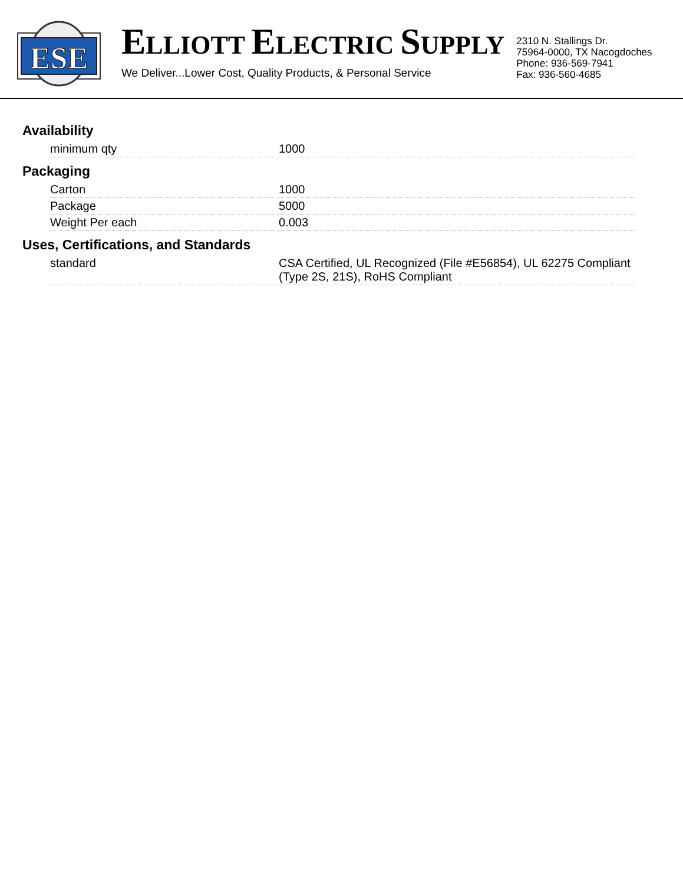ESE
ELLIOTT ELECTRIC SUPPLY
We Deliver...Lower Cost, Quality Products, & Personal Service
2310 N. Stallings Dr.
75964-0000, TX Nacogdoches
Phone: 936-569-7941
Fax: 936-560-4685
Availability
| minimum qty | 1000 |
Packaging
| Carton | 1000 |
| Package | 5000 |
| Weight Per each | 0.003 |
Uses, Certifications, and Standards
| standard | CSA Certified, UL Recognized (File #E56854), UL 62275 Compliant (Type 2S, 21S), RoHS Compliant |